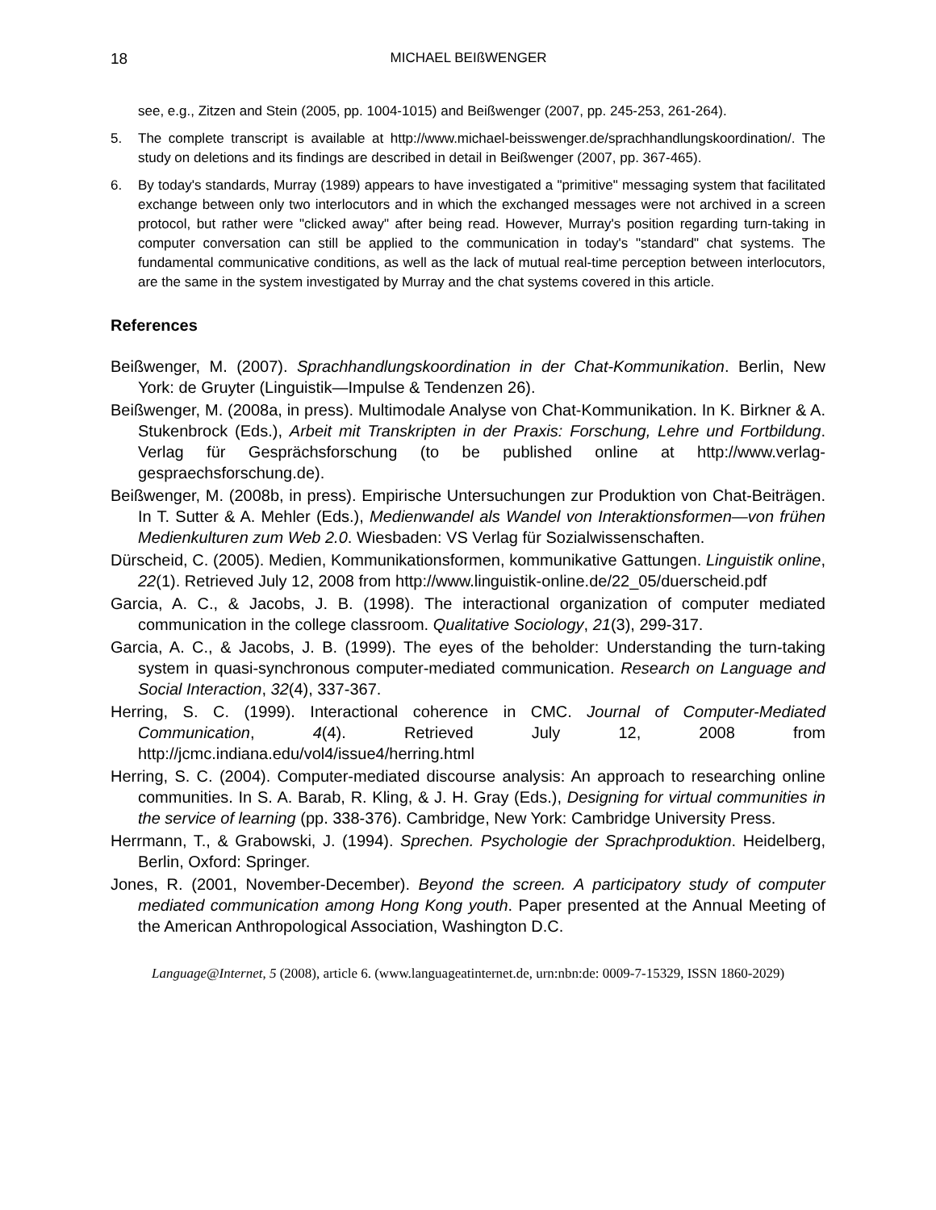18 MICHAEL BEIßWENGER
see, e.g., Zitzen and Stein (2005, pp. 1004-1015) and Beißwenger (2007, pp. 245-253, 261-264).
5. The complete transcript is available at http://www.michael-beisswenger.de/sprachhandlungskoordination/. The study on deletions and its findings are described in detail in Beißwenger (2007, pp. 367-465).
6. By today's standards, Murray (1989) appears to have investigated a "primitive" messaging system that facilitated exchange between only two interlocutors and in which the exchanged messages were not archived in a screen protocol, but rather were "clicked away" after being read. However, Murray's position regarding turn-taking in computer conversation can still be applied to the communication in today's "standard" chat systems. The fundamental communicative conditions, as well as the lack of mutual real-time perception between interlocutors, are the same in the system investigated by Murray and the chat systems covered in this article.
References
Beißwenger, M. (2007). Sprachhandlungskoordination in der Chat-Kommunikation. Berlin, New York: de Gruyter (Linguistik—Impulse & Tendenzen 26).
Beißwenger, M. (2008a, in press). Multimodale Analyse von Chat-Kommunikation. In K. Birkner & A. Stukenbrock (Eds.), Arbeit mit Transkripten in der Praxis: Forschung, Lehre und Fortbildung. Verlag für Gesprächsforschung (to be published online at http://www.verlag-gespraechsforschung.de).
Beißwenger, M. (2008b, in press). Empirische Untersuchungen zur Produktion von Chat-Beiträgen. In T. Sutter & A. Mehler (Eds.), Medienwandel als Wandel von Interaktionsformen—von frühen Medienkulturen zum Web 2.0. Wiesbaden: VS Verlag für Sozialwissenschaften.
Dürscheid, C. (2005). Medien, Kommunikationsformen, kommunikative Gattungen. Linguistik online, 22(1). Retrieved July 12, 2008 from http://www.linguistik-online.de/22_05/duerscheid.pdf
Garcia, A. C., & Jacobs, J. B. (1998). The interactional organization of computer mediated communication in the college classroom. Qualitative Sociology, 21(3), 299-317.
Garcia, A. C., & Jacobs, J. B. (1999). The eyes of the beholder: Understanding the turn-taking system in quasi-synchronous computer-mediated communication. Research on Language and Social Interaction, 32(4), 337-367.
Herring, S. C. (1999). Interactional coherence in CMC. Journal of Computer-Mediated Communication, 4(4). Retrieved July 12, 2008 from http://jcmc.indiana.edu/vol4/issue4/herring.html
Herring, S. C. (2004). Computer-mediated discourse analysis: An approach to researching online communities. In S. A. Barab, R. Kling, & J. H. Gray (Eds.), Designing for virtual communities in the service of learning (pp. 338-376). Cambridge, New York: Cambridge University Press.
Herrmann, T., & Grabowski, J. (1994). Sprechen. Psychologie der Sprachproduktion. Heidelberg, Berlin, Oxford: Springer.
Jones, R. (2001, November-December). Beyond the screen. A participatory study of computer mediated communication among Hong Kong youth. Paper presented at the Annual Meeting of the American Anthropological Association, Washington D.C.
Language@Internet, 5 (2008), article 6. (www.languageatinternet.de, urn:nbn:de: 0009-7-15329, ISSN 1860-2029)